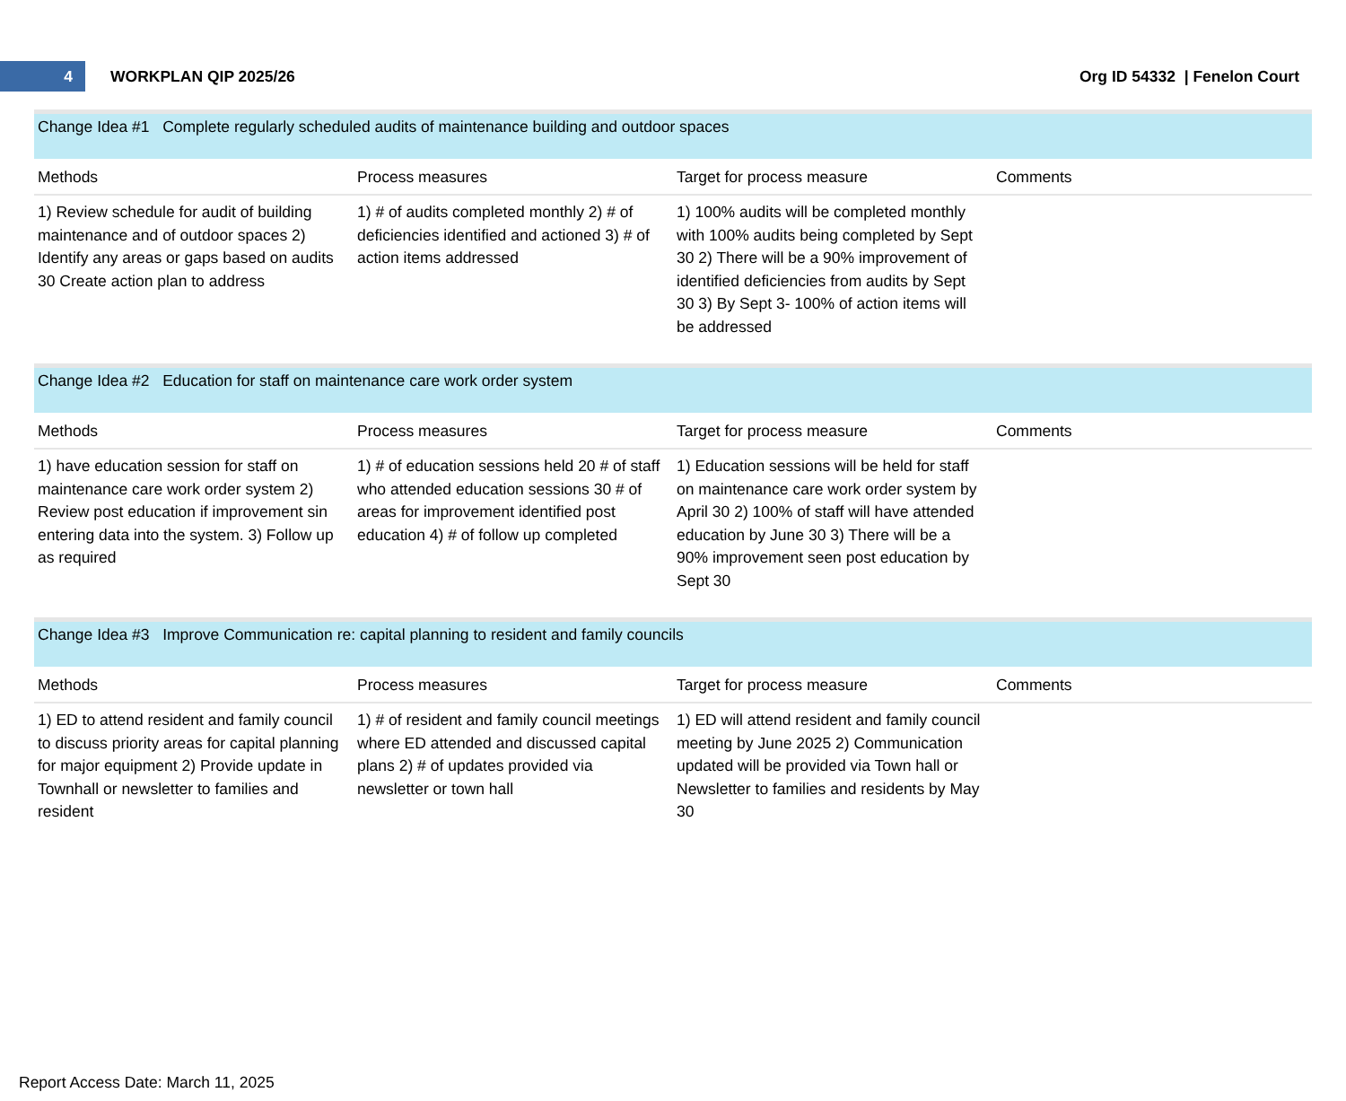4
WORKPLAN QIP 2025/26 Org ID 54332 | Fenelon Court
Change Idea #1 Complete regularly scheduled audits of maintenance building and outdoor spaces
| Methods | Process measures | Target for process measure | Comments |
| --- | --- | --- | --- |
| 1) Review schedule for audit of building maintenance and of outdoor spaces 2) Identify any areas or gaps based on audits 30 Create action plan to address | 1) # of audits completed monthly 2) # of deficiencies identified and actioned 3) # of action items addressed | 1) 100% audits will be completed monthly with 100% audits being completed by Sept 30 2) There will be a 90% improvement of identified deficiencies from audits by Sept 30 3) By Sept 3- 100% of action items will be addressed | |
Change Idea #2 Education for staff on maintenance care work order system
| Methods | Process measures | Target for process measure | Comments |
| --- | --- | --- | --- |
| 1) have education session for staff on maintenance care work order system 2) Review post education if improvement sin entering data into the system. 3) Follow up as required | 1) # of education sessions held 20 # of staff who attended education sessions 30 # of areas for improvement identified post education 4) # of follow up completed | 1) Education sessions will be held for staff on maintenance care work order system by April 30 2) 100% of staff will have attended education by June 30 3) There will be a 90% improvement seen post education by Sept 30 | |
Change Idea #3 Improve Communication re: capital planning to resident and family councils
| Methods | Process measures | Target for process measure | Comments |
| --- | --- | --- | --- |
| 1) ED to attend resident and family council to discuss priority areas for capital planning for major equipment 2) Provide update in Townhall or newsletter to families and resident | 1) # of resident and family council meetings where ED attended and discussed capital plans 2) # of updates provided via newsletter or town hall | 1) ED will attend resident and family council meeting by June 2025 2) Communication updated will be provided via Town hall or Newsletter to families and residents by May 30 | |
Report Access Date: March 11, 2025